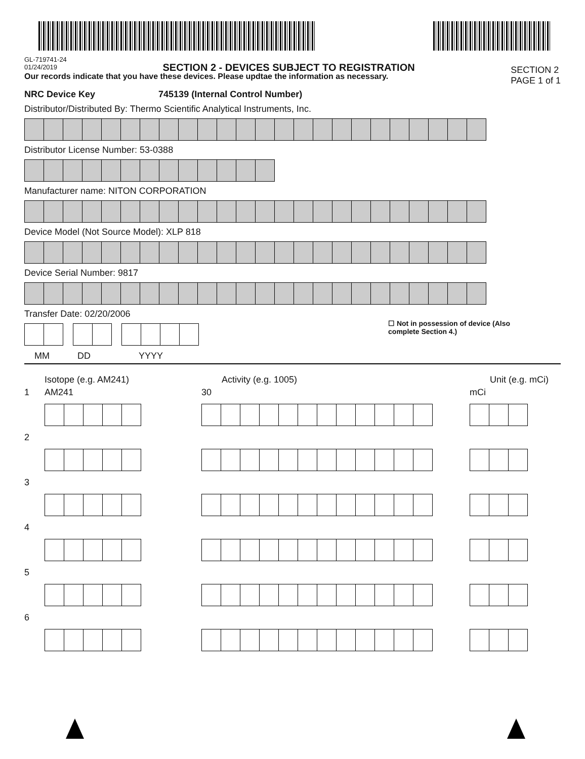GL-719741-24
01/24/2019
SECTION 2 - DEVICES SUBJECT TO REGISTRATION
SECTION 2
PAGE 1 of 1
Our records indicate that you have these devices. Please updtae the information as necessary.
NRC Device Key 745139 (Internal Control Number)
Distributor/Distributed By: Thermo Scientific Analytical Instruments, Inc.
Distributor License Number: 53-0388
Manufacturer name: NITON CORPORATION
Device Model (Not Source Model): XLP 818
Device Serial Number: 9817
Transfer Date: 02/20/2006
☐ Not in possession of device (Also
complete Section 4.)
MM DD YYYY
Isotope (e.g. AM241) Activity (e.g. 1005) Unit (e.g. mCi)
1 AM241 30 mCi
2
3
4
5
6